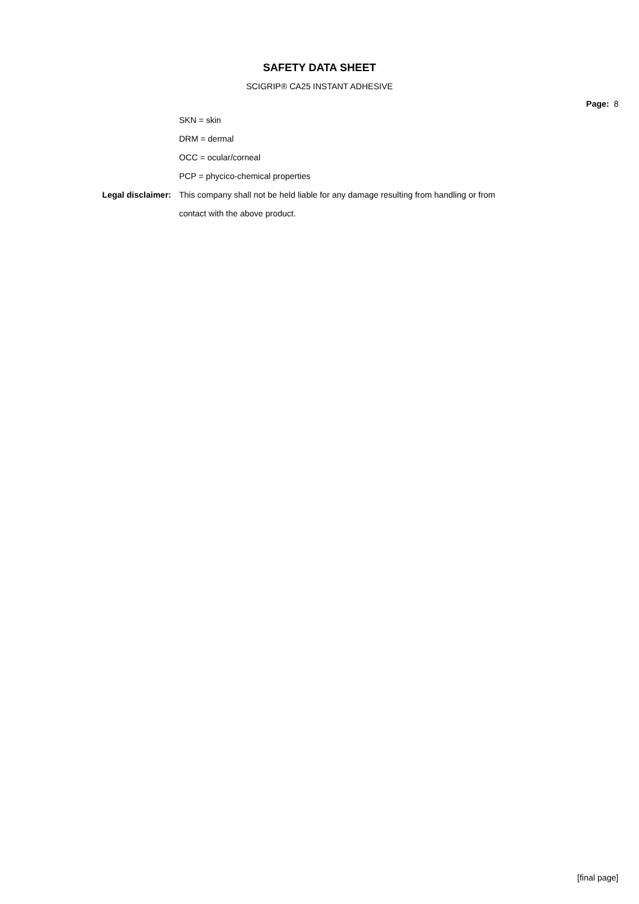SAFETY DATA SHEET
SCIGRIP® CA25 INSTANT ADHESIVE
Page: 8
SKN = skin
DRM = dermal
OCC = ocular/corneal
PCP = phycico-chemical properties
Legal disclaimer: This company shall not be held liable for any damage resulting from handling or from
contact with the above product.
[final page]